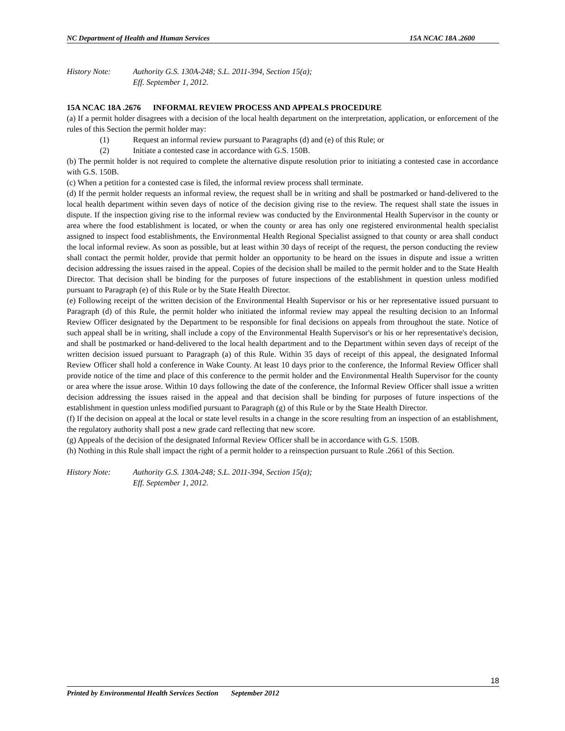NC Department of Health and Human Services 15A NCAC 18A .2600
History Note: Authority G.S. 130A-248; S.L. 2011-394, Section 15(a);
Eff. September 1, 2012.
15A NCAC 18A .2676 INFORMAL REVIEW PROCESS AND APPEALS PROCEDURE
(a) If a permit holder disagrees with a decision of the local health department on the interpretation, application, or enforcement of the rules of this Section the permit holder may:
(1) Request an informal review pursuant to Paragraphs (d) and (e) of this Rule; or
(2) Initiate a contested case in accordance with G.S. 150B.
(b) The permit holder is not required to complete the alternative dispute resolution prior to initiating a contested case in accordance with G.S. 150B.
(c) When a petition for a contested case is filed, the informal review process shall terminate.
(d) If the permit holder requests an informal review, the request shall be in writing and shall be postmarked or hand-delivered to the local health department within seven days of notice of the decision giving rise to the review. The request shall state the issues in dispute. If the inspection giving rise to the informal review was conducted by the Environmental Health Supervisor in the county or area where the food establishment is located, or when the county or area has only one registered environmental health specialist assigned to inspect food establishments, the Environmental Health Regional Specialist assigned to that county or area shall conduct the local informal review. As soon as possible, but at least within 30 days of receipt of the request, the person conducting the review shall contact the permit holder, provide that permit holder an opportunity to be heard on the issues in dispute and issue a written decision addressing the issues raised in the appeal. Copies of the decision shall be mailed to the permit holder and to the State Health Director. That decision shall be binding for the purposes of future inspections of the establishment in question unless modified pursuant to Paragraph (e) of this Rule or by the State Health Director.
(e) Following receipt of the written decision of the Environmental Health Supervisor or his or her representative issued pursuant to Paragraph (d) of this Rule, the permit holder who initiated the informal review may appeal the resulting decision to an Informal Review Officer designated by the Department to be responsible for final decisions on appeals from throughout the state. Notice of such appeal shall be in writing, shall include a copy of the Environmental Health Supervisor's or his or her representative's decision, and shall be postmarked or hand-delivered to the local health department and to the Department within seven days of receipt of the written decision issued pursuant to Paragraph (a) of this Rule. Within 35 days of receipt of this appeal, the designated Informal Review Officer shall hold a conference in Wake County. At least 10 days prior to the conference, the Informal Review Officer shall provide notice of the time and place of this conference to the permit holder and the Environmental Health Supervisor for the county or area where the issue arose. Within 10 days following the date of the conference, the Informal Review Officer shall issue a written decision addressing the issues raised in the appeal and that decision shall be binding for purposes of future inspections of the establishment in question unless modified pursuant to Paragraph (g) of this Rule or by the State Health Director.
(f) If the decision on appeal at the local or state level results in a change in the score resulting from an inspection of an establishment, the regulatory authority shall post a new grade card reflecting that new score.
(g) Appeals of the decision of the designated Informal Review Officer shall be in accordance with G.S. 150B.
(h) Nothing in this Rule shall impact the right of a permit holder to a reinspection pursuant to Rule .2661 of this Section.
History Note: Authority G.S. 130A-248; S.L. 2011-394, Section 15(a);
Eff. September 1, 2012.
18
Printed by Environmental Health Services Section September 2012